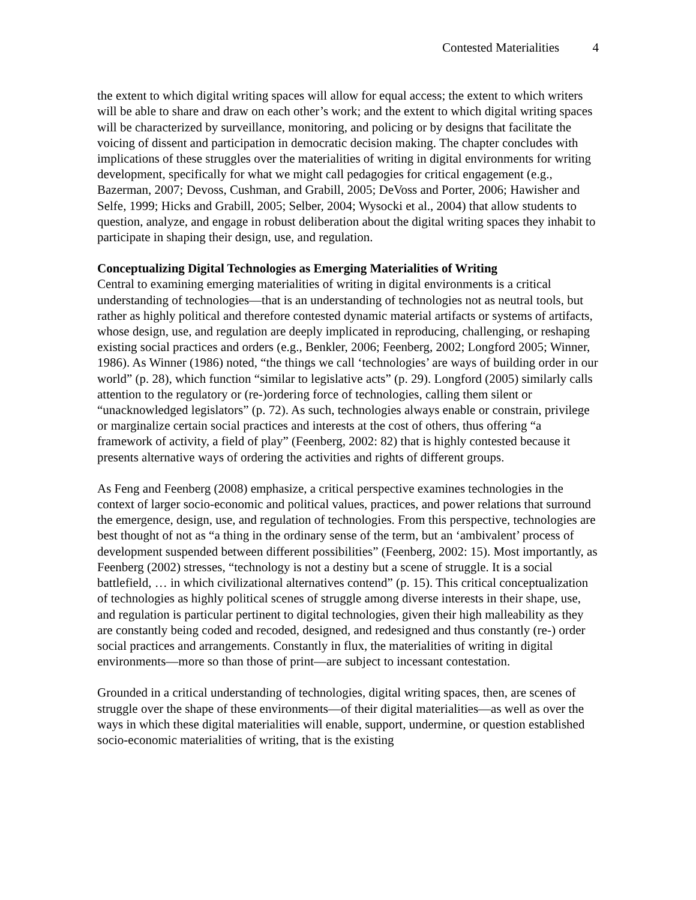Contested Materialities 4
the extent to which digital writing spaces will allow for equal access; the extent to which writers will be able to share and draw on each other’s work; and the extent to which digital writing spaces will be characterized by surveillance, monitoring, and policing or by designs that facilitate the voicing of dissent and participation in democratic decision making. The chapter concludes with implications of these struggles over the materialities of writing in digital environments for writing development, specifically for what we might call pedagogies for critical engagement (e.g., Bazerman, 2007; Devoss, Cushman, and Grabill, 2005; DeVoss and Porter, 2006; Hawisher and Selfe, 1999; Hicks and Grabill, 2005; Selber, 2004; Wysocki et al., 2004) that allow students to question, analyze, and engage in robust deliberation about the digital writing spaces they inhabit to participate in shaping their design, use, and regulation.
Conceptualizing Digital Technologies as Emerging Materialities of Writing
Central to examining emerging materialities of writing in digital environments is a critical understanding of technologies—that is an understanding of technologies not as neutral tools, but rather as highly political and therefore contested dynamic material artifacts or systems of artifacts, whose design, use, and regulation are deeply implicated in reproducing, challenging, or reshaping existing social practices and orders (e.g., Benkler, 2006; Feenberg, 2002; Longford 2005; Winner, 1986). As Winner (1986) noted, “the things we call ‘technologies’ are ways of building order in our world” (p. 28), which function “similar to legislative acts” (p. 29). Longford (2005) similarly calls attention to the regulatory or (re-)ordering force of technologies, calling them silent or “unacknowledged legislators” (p. 72). As such, technologies always enable or constrain, privilege or marginalize certain social practices and interests at the cost of others, thus offering “a framework of activity, a field of play” (Feenberg, 2002: 82) that is highly contested because it presents alternative ways of ordering the activities and rights of different groups.
As Feng and Feenberg (2008) emphasize, a critical perspective examines technologies in the context of larger socio-economic and political values, practices, and power relations that surround the emergence, design, use, and regulation of technologies. From this perspective, technologies are best thought of not as “a thing in the ordinary sense of the term, but an ‘ambivalent’ process of development suspended between different possibilities” (Feenberg, 2002: 15). Most importantly, as Feenberg (2002) stresses, “technology is not a destiny but a scene of struggle. It is a social battlefield, … in which civilizational alternatives contend” (p. 15). This critical conceptualization of technologies as highly political scenes of struggle among diverse interests in their shape, use, and regulation is particular pertinent to digital technologies, given their high malleability as they are constantly being coded and recoded, designed, and redesigned and thus constantly (re-) order social practices and arrangements. Constantly in flux, the materialities of writing in digital environments—more so than those of print—are subject to incessant contestation.
Grounded in a critical understanding of technologies, digital writing spaces, then, are scenes of struggle over the shape of these environments—of their digital materialities—as well as over the ways in which these digital materialities will enable, support, undermine, or question established socio-economic materialities of writing, that is the existing